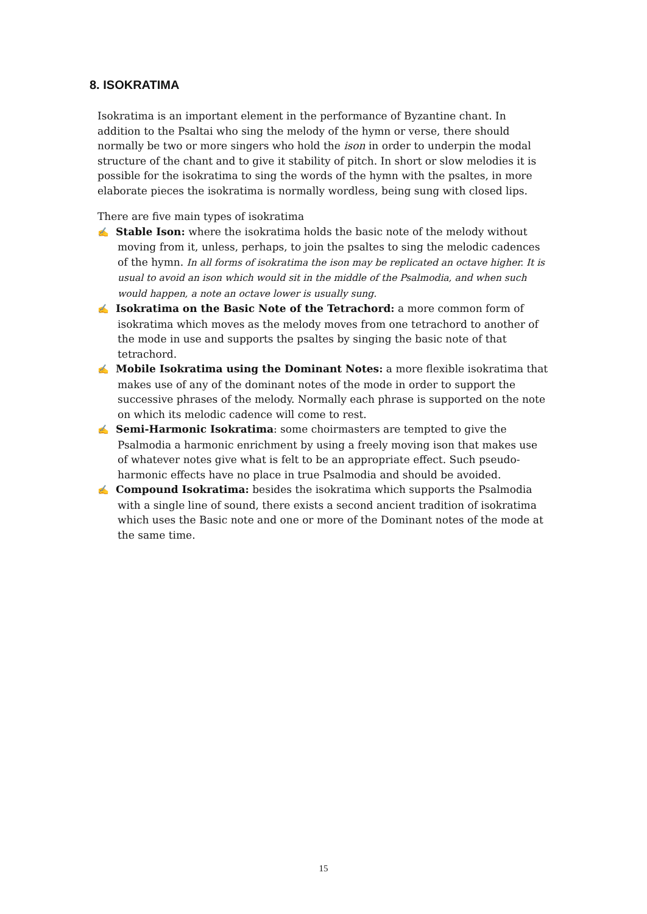8. ISOKRATIMA
Isokratima is an important element in the performance of Byzantine chant. In addition to the Psaltai who sing the melody of the hymn or verse, there should normally be two or more singers who hold the ison in order to underpin the modal structure of the chant and to give it stability of pitch. In short or slow melodies it is possible for the isokratima to sing the words of the hymn with the psaltes, in more elaborate pieces the isokratima is normally wordless, being sung with closed lips.
There are five main types of isokratima
✍ Stable Ison: where the isokratima holds the basic note of the melody without moving from it, unless, perhaps, to join the psaltes to sing the melodic cadences of the hymn. In all forms of isokratima the ison may be replicated an octave higher. It is usual to avoid an ison which would sit in the middle of the Psalmodia, and when such would happen, a note an octave lower is usually sung.
✍ Isokratima on the Basic Note of the Tetrachord: a more common form of isokratima which moves as the melody moves from one tetrachord to another of the mode in use and supports the psaltes by singing the basic note of that tetrachord.
✍ Mobile Isokratima using the Dominant Notes: a more flexible isokratima that makes use of any of the dominant notes of the mode in order to support the successive phrases of the melody. Normally each phrase is supported on the note on which its melodic cadence will come to rest.
✍ Semi-Harmonic Isokratima: some choirmasters are tempted to give the Psalmodia a harmonic enrichment by using a freely moving ison that makes use of whatever notes give what is felt to be an appropriate effect. Such pseudo-harmonic effects have no place in true Psalmodia and should be avoided.
✍ Compound Isokratima: besides the isokratima which supports the Psalmodia with a single line of sound, there exists a second ancient tradition of isokratima which uses the Basic note and one or more of the Dominant notes of the mode at the same time.
15